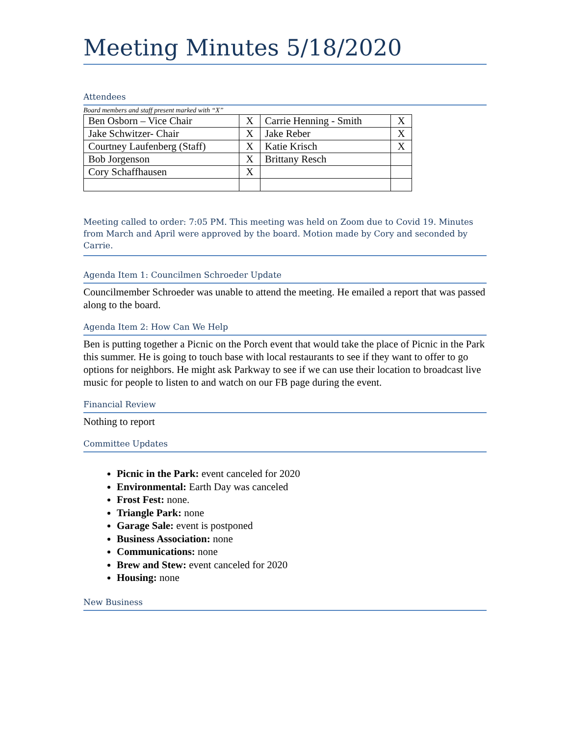Meeting Minutes 5/18/2020
Attendees
Board members and staff present marked with “X”
| Ben Osborn – Vice Chair | X | Carrie Henning - Smith | X |
| Jake Schwitzer- Chair | X | Jake Reber | X |
| Courtney Laufenberg (Staff) | X | Katie Krisch | X |
| Bob Jorgenson | X | Brittany Resch | |
| Cory Schaffhausen | X | | |
Meeting called to order: 7:05 PM. This meeting was held on Zoom due to Covid 19. Minutes from March and April were approved by the board. Motion made by Cory and seconded by Carrie.
Agenda Item 1: Councilmen Schroeder Update
Councilmember Schroeder was unable to attend the meeting. He emailed a report that was passed along to the board.
Agenda Item 2: How Can We Help
Ben is putting together a Picnic on the Porch event that would take the place of Picnic in the Park this summer. He is going to touch base with local restaurants to see if they want to offer to go options for neighbors. He might ask Parkway to see if we can use their location to broadcast live music for people to listen to and watch on our FB page during the event.
Financial Review
Nothing to report
Committee Updates
Picnic in the Park: event canceled for 2020
Environmental: Earth Day was canceled
Frost Fest: none.
Triangle Park: none
Garage Sale: event is postponed
Business Association: none
Communications: none
Brew and Stew: event canceled for 2020
Housing: none
New Business